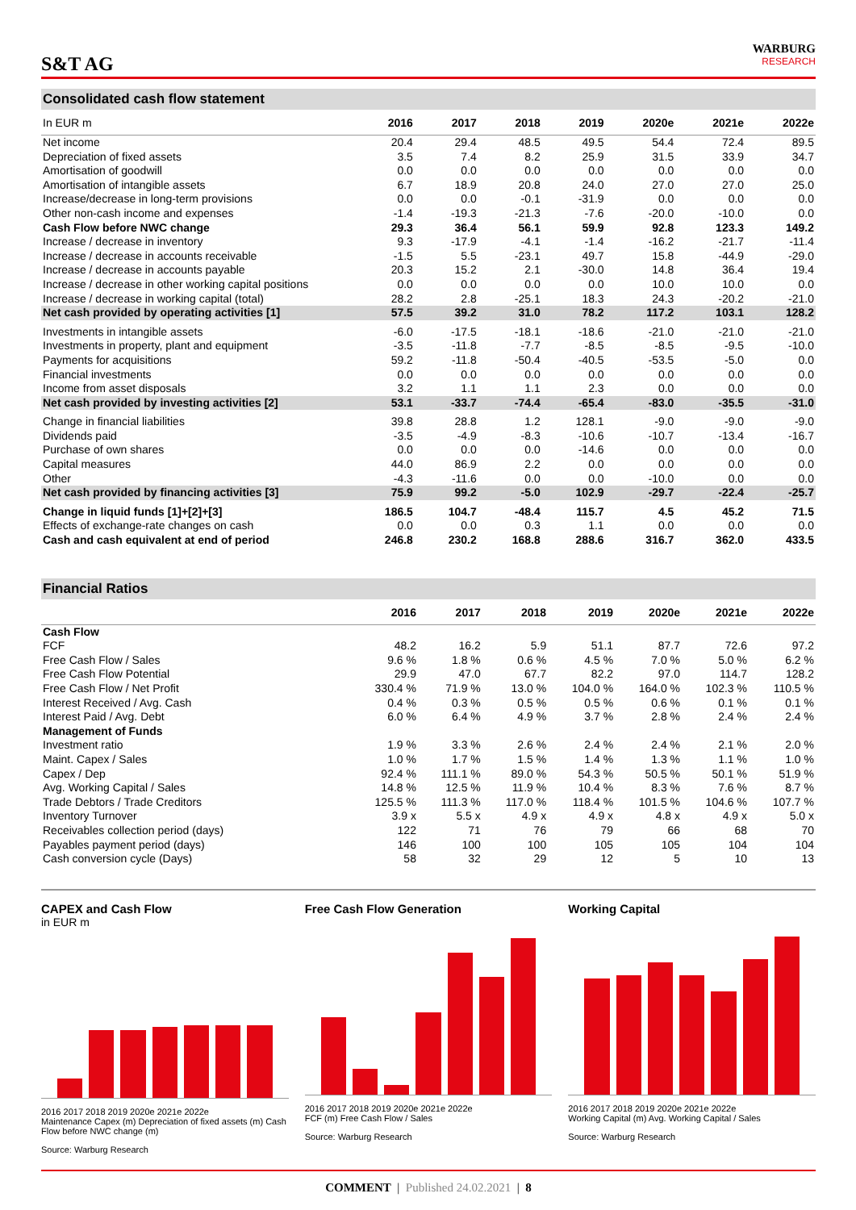S&T AG
WARBURG
RESEARCH
Consolidated cash flow statement
| In EUR m | 2016 | 2017 | 2018 | 2019 | 2020e | 2021e | 2022e |
| --- | --- | --- | --- | --- | --- | --- | --- |
| Net income | 20.4 | 29.4 | 48.5 | 49.5 | 54.4 | 72.4 | 89.5 |
| Depreciation of fixed assets | 3.5 | 7.4 | 8.2 | 25.9 | 31.5 | 33.9 | 34.7 |
| Amortisation of goodwill | 0.0 | 0.0 | 0.0 | 0.0 | 0.0 | 0.0 | 0.0 |
| Amortisation of intangible assets | 6.7 | 18.9 | 20.8 | 24.0 | 27.0 | 27.0 | 25.0 |
| Increase/decrease in long-term provisions | 0.0 | 0.0 | -0.1 | -31.9 | 0.0 | 0.0 | 0.0 |
| Other non-cash income and expenses | -1.4 | -19.3 | -21.3 | -7.6 | -20.0 | -10.0 | 0.0 |
| Cash Flow before NWC change | 29.3 | 36.4 | 56.1 | 59.9 | 92.8 | 123.3 | 149.2 |
| Increase / decrease in inventory | 9.3 | -17.9 | -4.1 | -1.4 | -16.2 | -21.7 | -11.4 |
| Increase / decrease in accounts receivable | -1.5 | 5.5 | -23.1 | 49.7 | 15.8 | -44.9 | -29.0 |
| Increase / decrease in accounts payable | 20.3 | 15.2 | 2.1 | -30.0 | 14.8 | 36.4 | 19.4 |
| Increase / decrease in other working capital positions | 0.0 | 0.0 | 0.0 | 0.0 | 10.0 | 10.0 | 0.0 |
| Increase / decrease in working capital (total) | 28.2 | 2.8 | -25.1 | 18.3 | 24.3 | -20.2 | -21.0 |
| Net cash provided by operating activities [1] | 57.5 | 39.2 | 31.0 | 78.2 | 117.2 | 103.1 | 128.2 |
| Investments in intangible assets | -6.0 | -17.5 | -18.1 | -18.6 | -21.0 | -21.0 | -21.0 |
| Investments in property, plant and equipment | -3.5 | -11.8 | -7.7 | -8.5 | -8.5 | -9.5 | -10.0 |
| Payments for acquisitions | 59.2 | -11.8 | -50.4 | -40.5 | -53.5 | -5.0 | 0.0 |
| Financial investments | 0.0 | 0.0 | 0.0 | 0.0 | 0.0 | 0.0 | 0.0 |
| Income from asset disposals | 3.2 | 1.1 | 1.1 | 2.3 | 0.0 | 0.0 | 0.0 |
| Net cash provided by investing activities [2] | 53.1 | -33.7 | -74.4 | -65.4 | -83.0 | -35.5 | -31.0 |
| Change in financial liabilities | 39.8 | 28.8 | 1.2 | 128.1 | -9.0 | -9.0 | -9.0 |
| Dividends paid | -3.5 | -4.9 | -8.3 | -10.6 | -10.7 | -13.4 | -16.7 |
| Purchase of own shares | 0.0 | 0.0 | 0.0 | -14.6 | 0.0 | 0.0 | 0.0 |
| Capital measures | 44.0 | 86.9 | 2.2 | 0.0 | 0.0 | 0.0 | 0.0 |
| Other | -4.3 | -11.6 | 0.0 | 0.0 | -10.0 | 0.0 | 0.0 |
| Net cash provided by financing activities [3] | 75.9 | 99.2 | -5.0 | 102.9 | -29.7 | -22.4 | -25.7 |
| Change in liquid funds [1]+[2]+[3] | 186.5 | 104.7 | -48.4 | 115.7 | 4.5 | 45.2 | 71.5 |
| Effects of exchange-rate changes on cash | 0.0 | 0.0 | 0.3 | 1.1 | 0.0 | 0.0 | 0.0 |
| Cash and cash equivalent at end of period | 246.8 | 230.2 | 168.8 | 288.6 | 316.7 | 362.0 | 433.5 |
Financial Ratios
| | 2016 | 2017 | 2018 | 2019 | 2020e | 2021e | 2022e |
| --- | --- | --- | --- | --- | --- | --- | --- |
| Cash Flow | | | | | | | |
| FCF | 48.2 | 16.2 | 5.9 | 51.1 | 87.7 | 72.6 | 97.2 |
| Free Cash Flow / Sales | 9.6 % | 1.8 % | 0.6 % | 4.5 % | 7.0 % | 5.0 % | 6.2 % |
| Free Cash Flow Potential | 29.9 | 47.0 | 67.7 | 82.2 | 97.0 | 114.7 | 128.2 |
| Free Cash Flow / Net Profit | 330.4 % | 71.9 % | 13.0 % | 104.0 % | 164.0 % | 102.3 % | 110.5 % |
| Interest Received / Avg. Cash | 0.4 % | 0.3 % | 0.5 % | 0.5 % | 0.6 % | 0.1 % | 0.1 % |
| Interest Paid / Avg. Debt | 6.0 % | 6.4 % | 4.9 % | 3.7 % | 2.8 % | 2.4 % | 2.4 % |
| Management of Funds | | | | | | | |
| Investment ratio | 1.9 % | 3.3 % | 2.6 % | 2.4 % | 2.4 % | 2.1 % | 2.0 % |
| Maint. Capex / Sales | 1.0 % | 1.7 % | 1.5 % | 1.4 % | 1.3 % | 1.1 % | 1.0 % |
| Capex / Dep | 92.4 % | 111.1 % | 89.0 % | 54.3 % | 50.5 % | 50.1 % | 51.9 % |
| Avg. Working Capital / Sales | 14.8 % | 12.5 % | 11.9 % | 10.4 % | 8.3 % | 7.6 % | 8.7 % |
| Trade Debtors / Trade Creditors | 125.5 % | 111.3 % | 117.0 % | 118.4 % | 101.5 % | 104.6 % | 107.7 % |
| Inventory Turnover | 3.9 x | 5.5 x | 4.9 x | 4.9 x | 4.8 x | 4.9 x | 5.0 x |
| Receivables collection period (days) | 122 | 71 | 76 | 79 | 66 | 68 | 70 |
| Payables payment period (days) | 146 | 100 | 100 | 105 | 105 | 104 | 104 |
| Cash conversion cycle (Days) | 58 | 32 | 29 | 12 | 5 | 10 | 13 |
CAPEX and Cash Flow
in EUR m
2016 2017 2018 2019 2020e 2021e 2022e
Maintenance Capex (m) Depreciation of fixed assets (m) Cash Flow before NWC change (m)
Source: Warburg Research
Free Cash Flow Generation
2016 2017 2018 2019 2020e 2021e 2022e
FCF (m) Free Cash Flow / Sales
Source: Warburg Research
Working Capital
2016 2017 2018 2019 2020e 2021e 2022e
Working Capital (m) Avg. Working Capital / Sales
Source: Warburg Research
COMMENT | Published 24.02.2021 | 8